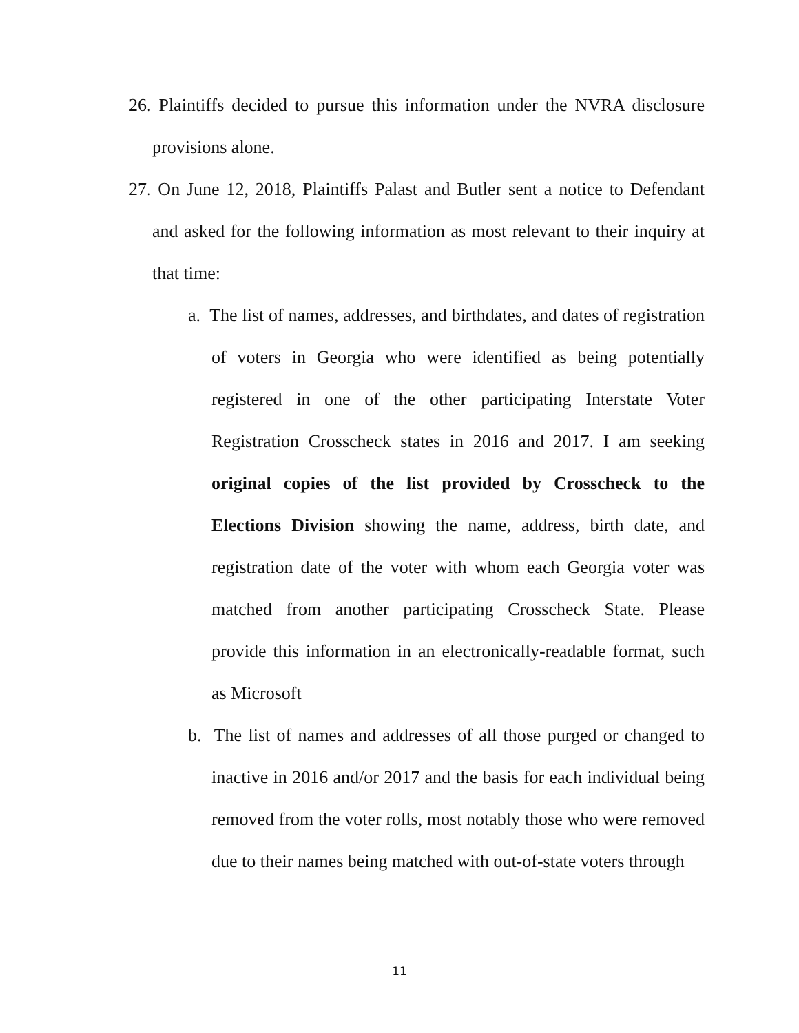26. Plaintiffs decided to pursue this information under the NVRA disclosure provisions alone.
27. On June 12, 2018, Plaintiffs Palast and Butler sent a notice to Defendant and asked for the following information as most relevant to their inquiry at that time:
a. The list of names, addresses, and birthdates, and dates of registration of voters in Georgia who were identified as being potentially registered in one of the other participating Interstate Voter Registration Crosscheck states in 2016 and 2017. I am seeking original copies of the list provided by Crosscheck to the Elections Division showing the name, address, birth date, and registration date of the voter with whom each Georgia voter was matched from another participating Crosscheck State. Please provide this information in an electronically-readable format, such as Microsoft
b. The list of names and addresses of all those purged or changed to inactive in 2016 and/or 2017 and the basis for each individual being removed from the voter rolls, most notably those who were removed due to their names being matched with out-of-state voters through
11